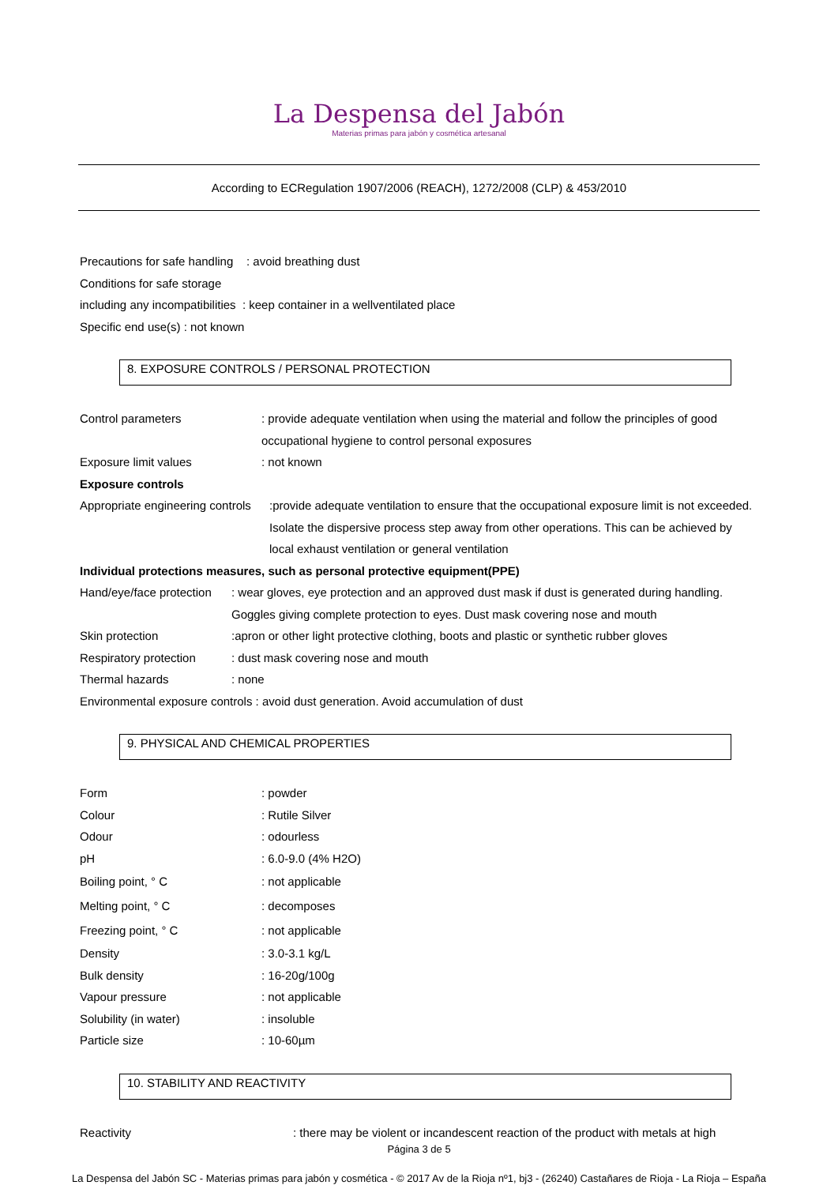La Despensa del Jabón
Materias primas para jabón y cosmética artesanal
According to ECRegulation 1907/2006 (REACH), 1272/2008 (CLP) & 453/2010
Precautions for safe handling : avoid breathing dust
Conditions for safe storage
including any incompatibilities : keep container in a wellventilated place
Specific end use(s) : not known
8. EXPOSURE CONTROLS / PERSONAL PROTECTION
Control parameters: provide adequate ventilation when using the material and follow the principles of good occupational hygiene to control personal exposures
Exposure limit values: not known
Exposure controls
Appropriate engineering controls:provide adequate ventilation to ensure that the occupational exposure limit is not exceeded. Isolate the dispersive process step away from other operations. This can be achieved by local exhaust ventilation or general ventilation
Individual protections measures, such as personal protective equipment(PPE)
Hand/eye/face protection: wear gloves, eye protection and an approved dust mask if dust is generated during handling. Goggles giving complete protection to eyes. Dust mask covering nose and mouth
Skin protection:apron or other light protective clothing, boots and plastic or synthetic rubber gloves
Respiratory protection: dust mask covering nose and mouth
Thermal hazards: none
Environmental exposure controls : avoid dust generation. Avoid accumulation of dust
9. PHYSICAL AND CHEMICAL PROPERTIES
Form: powder
Colour: Rutile Silver
Odour: odourless
pH: 6.0-9.0 (4% H2O)
Boiling point, ° C: not applicable
Melting point, ° C: decomposes
Freezing point, ° C: not applicable
Density: 3.0-3.1 kg/L
Bulk density: 16-20g/100g
Vapour pressure: not applicable
Solubility (in water): insoluble
Particle size: 10-60µm
10. STABILITY AND REACTIVITY
Reactivity: there may be violent or incandescent reaction of the product with metals at high
Página 3 de 5
La Despensa del Jabón SC - Materias primas para jabón y cosmética - © 2017 Av de la Rioja nº1, bj3 - (26240) Castañares de Rioja - La Rioja – España